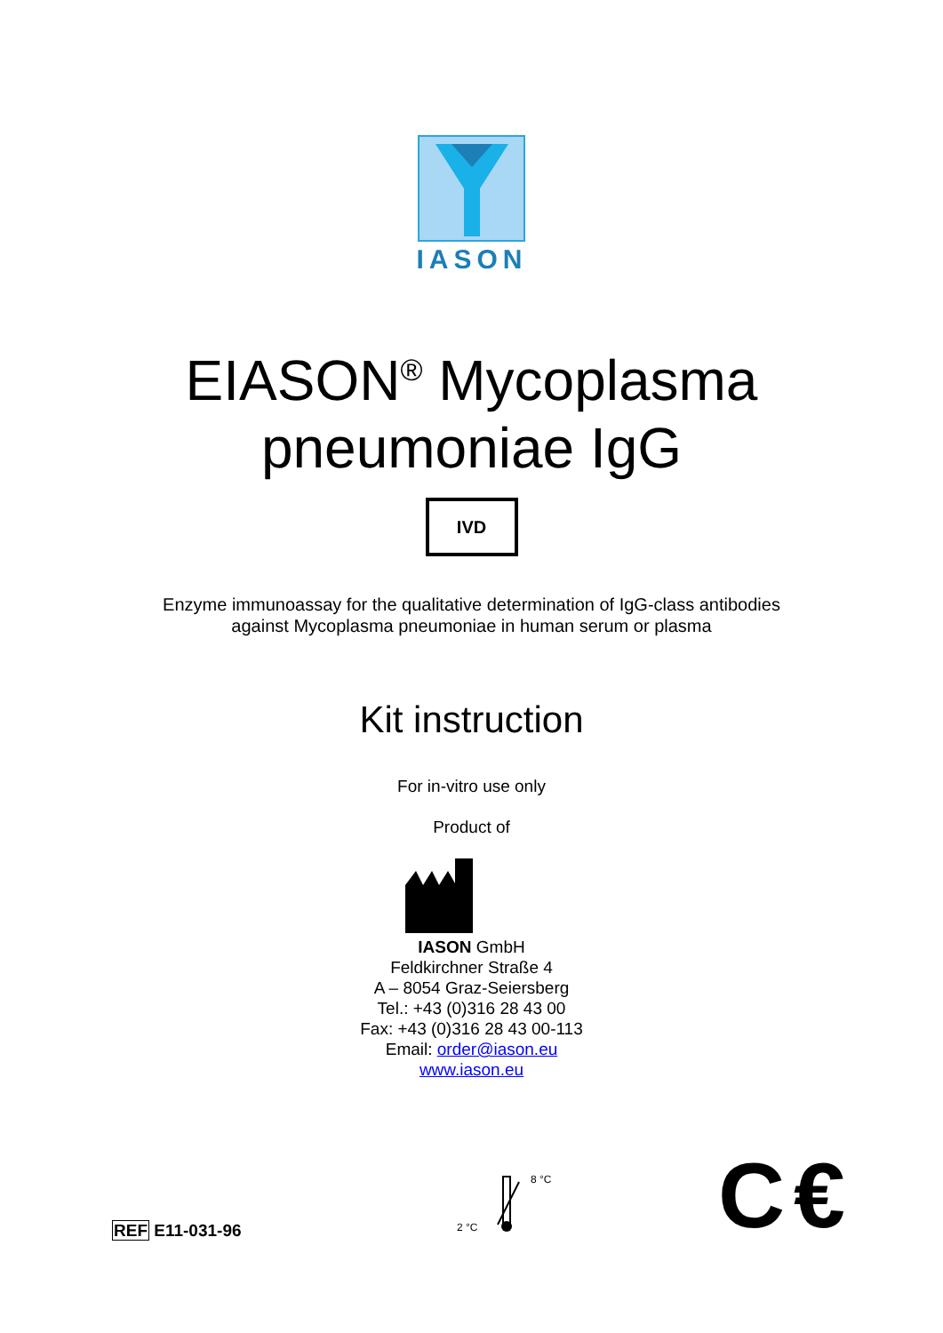IASON
EIASON<sup>®</sup> Mycoplasma
pneumoniae IgG
IVD
Enzyme immunoassay for the qualitative determination of IgG-class antibodies
against Mycoplasma pneumoniae in human serum or plasma
Kit instruction
For in-vitro use only
Product of
IASON GmbH
Feldkirchner Straße 4
A – 8054 Graz-Seiersberg
Tel.: +43 (0)316 28 43 00
Fax: +43 (0)316 28 43 00-113
Email: order@iason.eu
www.iason.eu
REF E11-031-96
8 °C
2 °C
C€